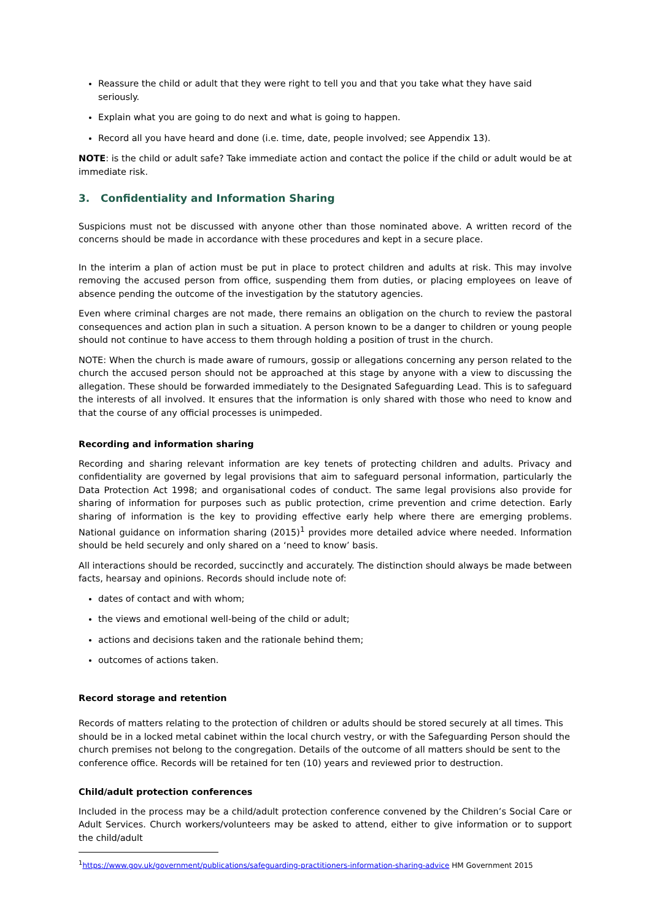Reassure the child or adult that they were right to tell you and that you take what they have said seriously.
Explain what you are going to do next and what is going to happen.
Record all you have heard and done (i.e. time, date, people involved; see Appendix 13).
NOTE: is the child or adult safe? Take immediate action and contact the police if the child or adult would be at immediate risk.
3. Confidentiality and Information Sharing
Suspicions must not be discussed with anyone other than those nominated above. A written record of the concerns should be made in accordance with these procedures and kept in a secure place.
In the interim a plan of action must be put in place to protect children and adults at risk. This may involve removing the accused person from office, suspending them from duties, or placing employees on leave of absence pending the outcome of the investigation by the statutory agencies.
Even where criminal charges are not made, there remains an obligation on the church to review the pastoral consequences and action plan in such a situation. A person known to be a danger to children or young people should not continue to have access to them through holding a position of trust in the church.
NOTE: When the church is made aware of rumours, gossip or allegations concerning any person related to the church the accused person should not be approached at this stage by anyone with a view to discussing the allegation. These should be forwarded immediately to the Designated Safeguarding Lead. This is to safeguard the interests of all involved. It ensures that the information is only shared with those who need to know and that the course of any official processes is unimpeded.
Recording and information sharing
Recording and sharing relevant information are key tenets of protecting children and adults. Privacy and confidentiality are governed by legal provisions that aim to safeguard personal information, particularly the Data Protection Act 1998; and organisational codes of conduct. The same legal provisions also provide for sharing of information for purposes such as public protection, crime prevention and crime detection. Early sharing of information is the key to providing effective early help where there are emerging problems. National guidance on information sharing (2015)<sup>1</sup> provides more detailed advice where needed. Information should be held securely and only shared on a ‘need to know’ basis.
All interactions should be recorded, succinctly and accurately. The distinction should always be made between facts, hearsay and opinions. Records should include note of:
dates of contact and with whom;
the views and emotional well-being of the child or adult;
actions and decisions taken and the rationale behind them;
outcomes of actions taken.
Record storage and retention
Records of matters relating to the protection of children or adults should be stored securely at all times. This should be in a locked metal cabinet within the local church vestry, or with the Safeguarding Person should the church premises not belong to the congregation. Details of the outcome of all matters should be sent to the conference office. Records will be retained for ten (10) years and reviewed prior to destruction.
Child/adult protection conferences
Included in the process may be a child/adult protection conference convened by the Children’s Social Care or Adult Services. Church workers/volunteers may be asked to attend, either to give information or to support the child/adult
<sup>1</sup> https://www.gov.uk/government/publications/safeguarding-practitioners-information-sharing-advice HM Government 2015